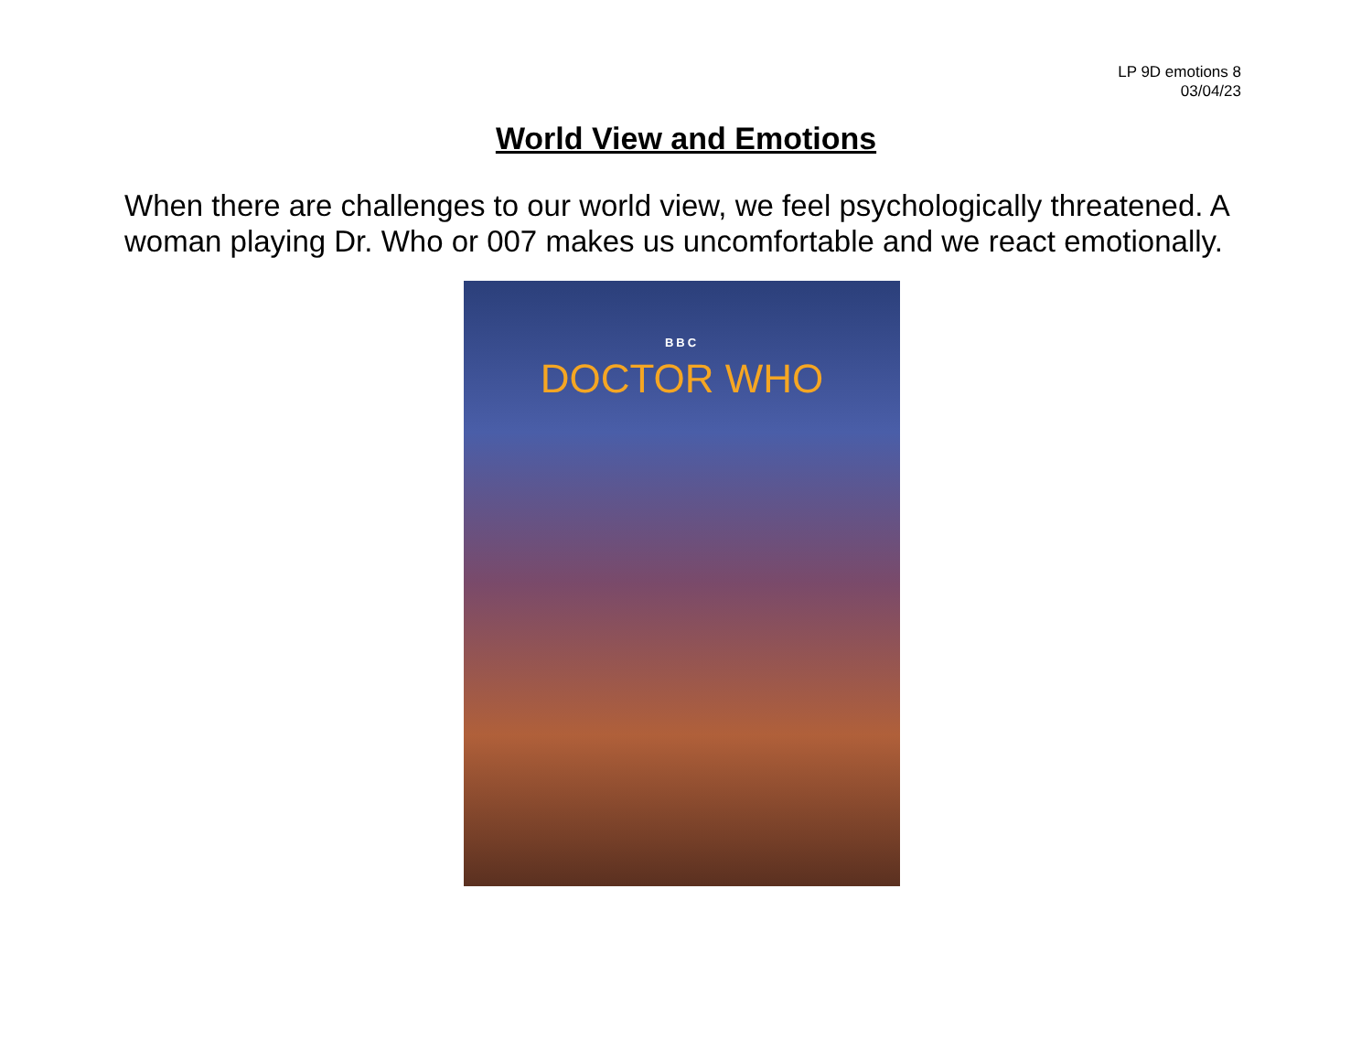LP 9D emotions 8
03/04/23
World View and Emotions
When there are challenges to our world view, we feel psychologically threatened. A woman playing Dr. Who or 007 makes us uncomfortable and we react emotionally.
BBC
DOCTOR WHO